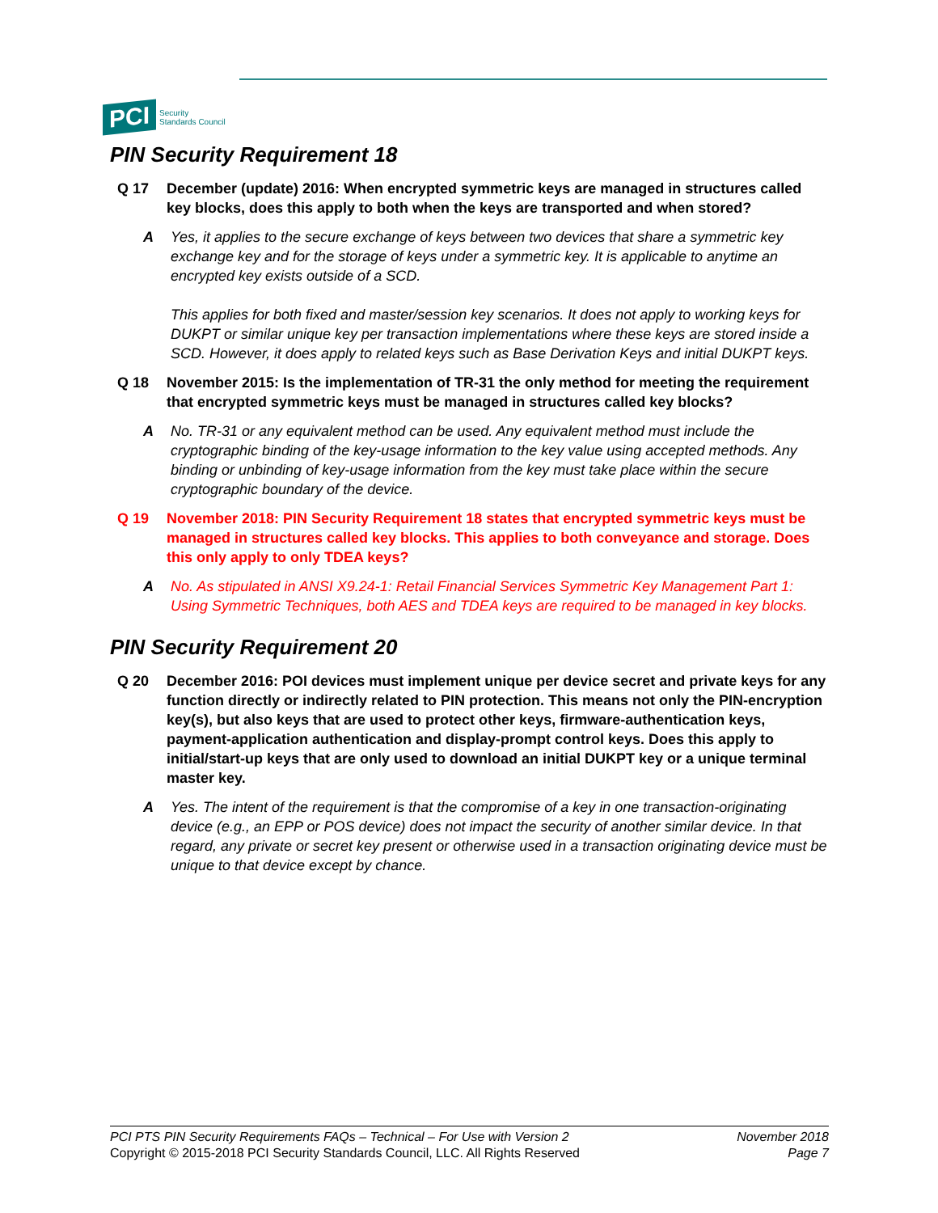PCI Security
Standards Council
PIN Security Requirement 18
Q 17 December (update) 2016: When encrypted symmetric keys are managed in structures called key blocks, does this apply to both when the keys are transported and when stored?
A Yes, it applies to the secure exchange of keys between two devices that share a symmetric key exchange key and for the storage of keys under a symmetric key. It is applicable to anytime an encrypted key exists outside of a SCD.
This applies for both fixed and master/session key scenarios. It does not apply to working keys for DUKPT or similar unique key per transaction implementations where these keys are stored inside a SCD. However, it does apply to related keys such as Base Derivation Keys and initial DUKPT keys.
Q 18 November 2015: Is the implementation of TR-31 the only method for meeting the requirement that encrypted symmetric keys must be managed in structures called key blocks?
A No. TR-31 or any equivalent method can be used. Any equivalent method must include the cryptographic binding of the key-usage information to the key value using accepted methods. Any binding or unbinding of key-usage information from the key must take place within the secure cryptographic boundary of the device.
Q 19 November 2018: PIN Security Requirement 18 states that encrypted symmetric keys must be managed in structures called key blocks. This applies to both conveyance and storage. Does this only apply to only TDEA keys?
A No. As stipulated in ANSI X9.24-1: Retail Financial Services Symmetric Key Management Part 1: Using Symmetric Techniques, both AES and TDEA keys are required to be managed in key blocks.
PIN Security Requirement 20
Q 20 December 2016: POI devices must implement unique per device secret and private keys for any function directly or indirectly related to PIN protection. This means not only the PIN-encryption key(s), but also keys that are used to protect other keys, firmware-authentication keys, payment-application authentication and display-prompt control keys. Does this apply to initial/start-up keys that are only used to download an initial DUKPT key or a unique terminal master key.
A Yes. The intent of the requirement is that the compromise of a key in one transaction-originating device (e.g., an EPP or POS device) does not impact the security of another similar device. In that regard, any private or secret key present or otherwise used in a transaction originating device must be unique to that device except by chance.
PCI PTS PIN Security Requirements FAQs – Technical – For Use with Version 2
Copyright © 2015-2018 PCI Security Standards Council, LLC. All Rights Reserved
November 2018
Page 7